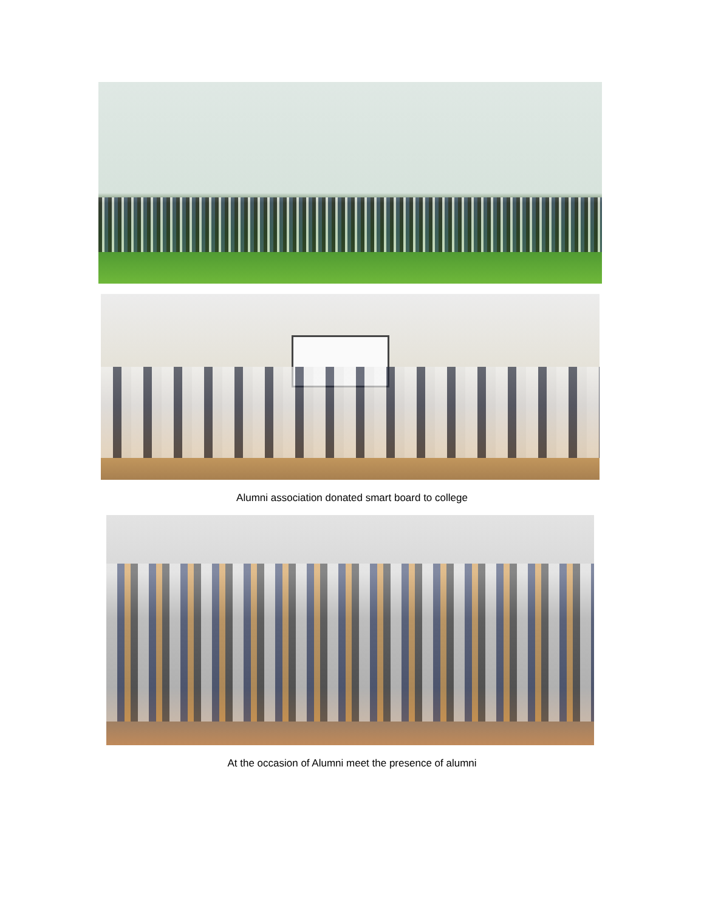Alumni association donated smart board to college
At the occasion of Alumni meet the presence of alumni